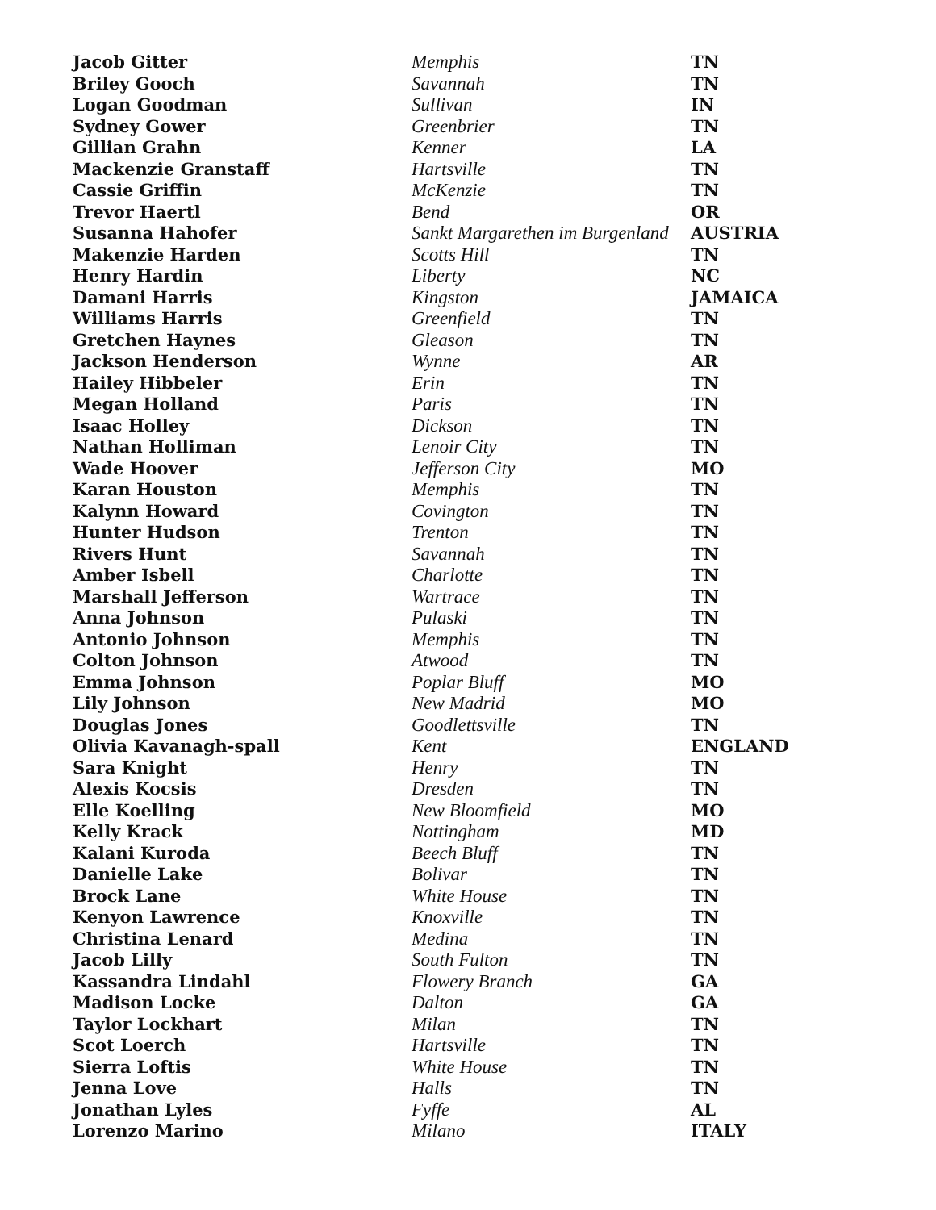| Jacob Gitter | Memphis | TN |
| Briley Gooch | Savannah | TN |
| Logan Goodman | Sullivan | IN |
| Sydney Gower | Greenbrier | TN |
| Gillian Grahn | Kenner | LA |
| Mackenzie Granstaff | Hartsville | TN |
| Cassie Griffin | McKenzie | TN |
| Trevor Haertl | Bend | OR |
| Susanna Hahofer | Sankt Margarethen im Burgenland | AUSTRIA |
| Makenzie Harden | Scotts Hill | TN |
| Henry Hardin | Liberty | NC |
| Damani Harris | Kingston | JAMAICA |
| Williams Harris | Greenfield | TN |
| Gretchen Haynes | Gleason | TN |
| Jackson Henderson | Wynne | AR |
| Hailey Hibbeler | Erin | TN |
| Megan Holland | Paris | TN |
| Isaac Holley | Dickson | TN |
| Nathan Holliman | Lenoir City | TN |
| Wade Hoover | Jefferson City | MO |
| Karan Houston | Memphis | TN |
| Kalynn Howard | Covington | TN |
| Hunter Hudson | Trenton | TN |
| Rivers Hunt | Savannah | TN |
| Amber Isbell | Charlotte | TN |
| Marshall Jefferson | Wartrace | TN |
| Anna Johnson | Pulaski | TN |
| Antonio Johnson | Memphis | TN |
| Colton Johnson | Atwood | TN |
| Emma Johnson | Poplar Bluff | MO |
| Lily Johnson | New Madrid | MO |
| Douglas Jones | Goodlettsville | TN |
| Olivia Kavanagh-spall | Kent | ENGLAND |
| Sara Knight | Henry | TN |
| Alexis Kocsis | Dresden | TN |
| Elle Koelling | New Bloomfield | MO |
| Kelly Krack | Nottingham | MD |
| Kalani Kuroda | Beech Bluff | TN |
| Danielle Lake | Bolivar | TN |
| Brock Lane | White House | TN |
| Kenyon Lawrence | Knoxville | TN |
| Christina Lenard | Medina | TN |
| Jacob Lilly | South Fulton | TN |
| Kassandra Lindahl | Flowery Branch | GA |
| Madison Locke | Dalton | GA |
| Taylor Lockhart | Milan | TN |
| Scot Loerch | Hartsville | TN |
| Sierra Loftis | White House | TN |
| Jenna Love | Halls | TN |
| Jonathan Lyles | Fyffe | AL |
| Lorenzo Marino | Milano | ITALY |